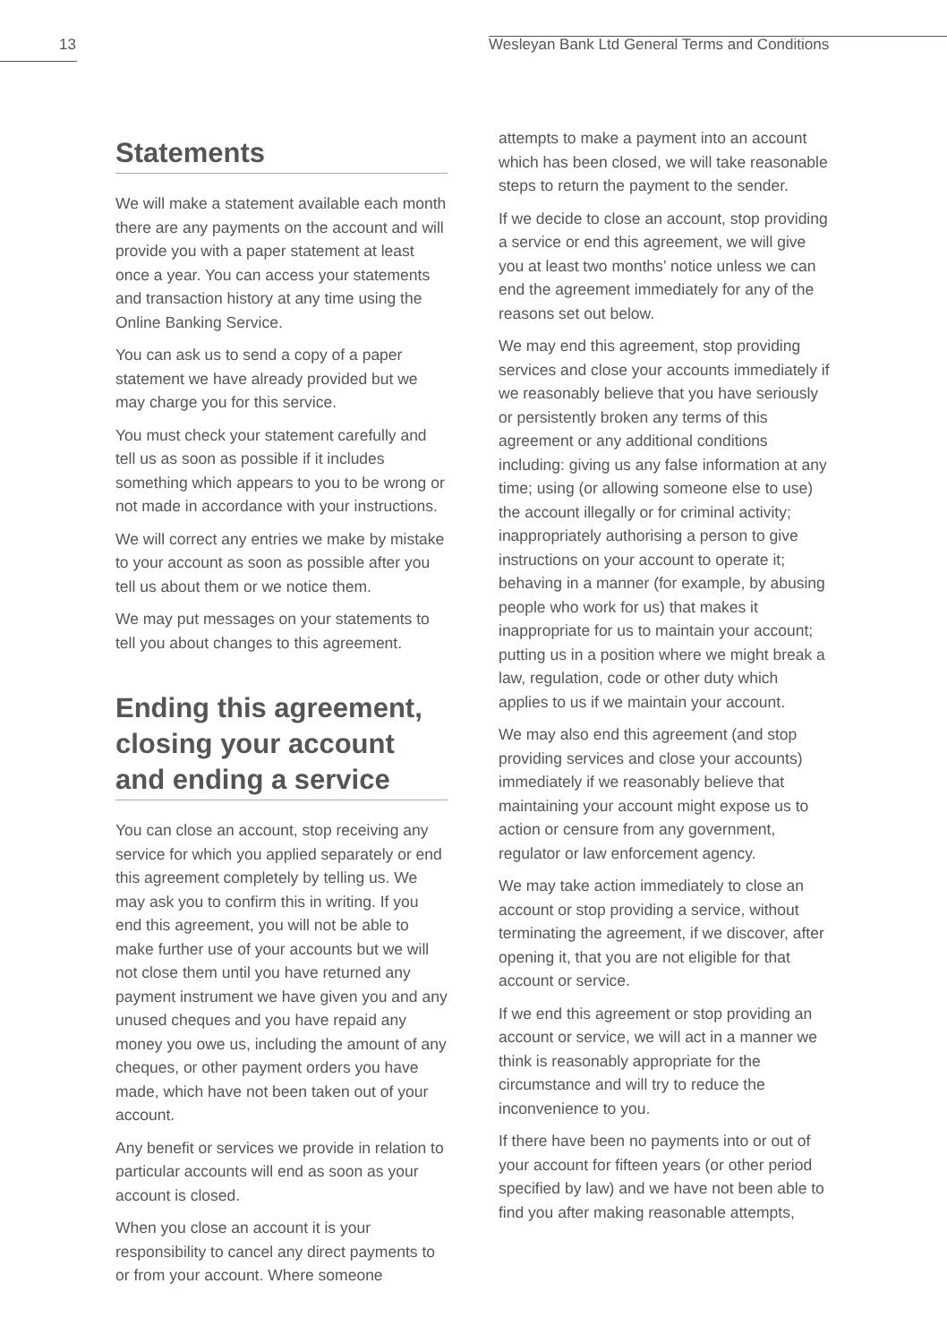13
Wesleyan Bank Ltd General Terms and Conditions
Statements
We will make a statement available each month there are any payments on the account and will provide you with a paper statement at least once a year. You can access your statements and transaction history at any time using the Online Banking Service.
You can ask us to send a copy of a paper statement we have already provided but we may charge you for this service.
You must check your statement carefully and tell us as soon as possible if it includes something which appears to you to be wrong or not made in accordance with your instructions.
We will correct any entries we make by mistake to your account as soon as possible after you tell us about them or we notice them.
We may put messages on your statements to tell you about changes to this agreement.
Ending this agreement, closing your account and ending a service
You can close an account, stop receiving any service for which you applied separately or end this agreement completely by telling us. We may ask you to confirm this in writing. If you end this agreement, you will not be able to make further use of your accounts but we will not close them until you have returned any payment instrument we have given you and any unused cheques and you have repaid any money you owe us, including the amount of any cheques, or other payment orders you have made, which have not been taken out of your account.
Any benefit or services we provide in relation to particular accounts will end as soon as your account is closed.
When you close an account it is your responsibility to cancel any direct payments to or from your account. Where someone
attempts to make a payment into an account which has been closed, we will take reasonable steps to return the payment to the sender.
If we decide to close an account, stop providing a service or end this agreement, we will give you at least two months’ notice unless we can end the agreement immediately for any of the reasons set out below.
We may end this agreement, stop providing services and close your accounts immediately if we reasonably believe that you have seriously or persistently broken any terms of this agreement or any additional conditions including: giving us any false information at any time; using (or allowing someone else to use) the account illegally or for criminal activity; inappropriately authorising a person to give instructions on your account to operate it; behaving in a manner (for example, by abusing people who work for us) that makes it inappropriate for us to maintain your account; putting us in a position where we might break a law, regulation, code or other duty which applies to us if we maintain your account.
We may also end this agreement (and stop providing services and close your accounts) immediately if we reasonably believe that maintaining your account might expose us to action or censure from any government, regulator or law enforcement agency.
We may take action immediately to close an account or stop providing a service, without terminating the agreement, if we discover, after opening it, that you are not eligible for that account or service.
If we end this agreement or stop providing an account or service, we will act in a manner we think is reasonably appropriate for the circumstance and will try to reduce the inconvenience to you.
If there have been no payments into or out of your account for fifteen years (or other period specified by law) and we have not been able to find you after making reasonable attempts,